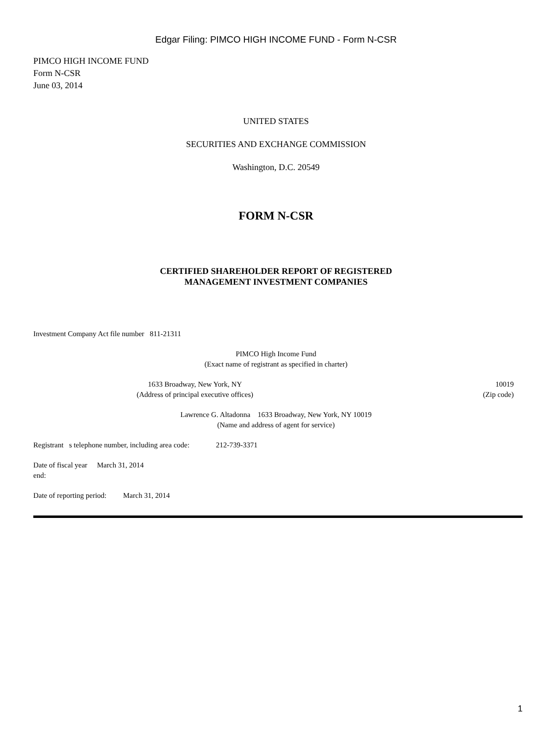Edgar Filing: PIMCO HIGH INCOME FUND - Form N-CSR
PIMCO HIGH INCOME FUND
Form N-CSR
June 03, 2014
UNITED STATES
SECURITIES AND EXCHANGE COMMISSION
Washington, D.C. 20549
FORM N-CSR
CERTIFIED SHAREHOLDER REPORT OF REGISTERED
MANAGEMENT INVESTMENT COMPANIES
Investment Company Act file number 811-21311
PIMCO High Income Fund
(Exact name of registrant as specified in charter)
1633 Broadway, New York, NY
(Address of principal executive offices)
10019
(Zip code)
Lawrence G. Altadonna 1633 Broadway, New York, NY 10019
(Name and address of agent for service)
Registrant s telephone number, including area code: 212-739-3371
Date of fiscal year end:
March 31, 2014
Date of reporting period: March 31, 2014
1